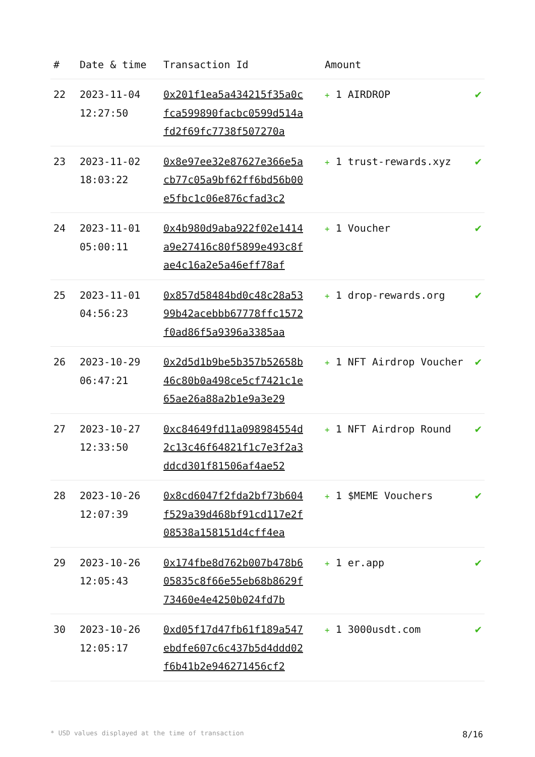| # | Date & time | Transaction Id | Amount | |
| --- | --- | --- | --- | --- |
| 22 | 2023-11-04 12:27:50 | 0x201f1ea5a434215f35a0cfca599890facbc0599d514afd2f69fc7738f507270a | + 1 AIRDROP | ✔ |
| 23 | 2023-11-02 18:03:22 | 0x8e97ee32e87627e366e5acb77c05a9bf62ff6bd56b00e5fbc1c06e876cfad3c2 | + 1 trust-rewards.xyz | ✔ |
| 24 | 2023-11-01 05:00:11 | 0x4b980d9aba922f02e1414a9e27416c80f5899e493c8fae4c16a2e5a46eff78af | + 1 Voucher | ✔ |
| 25 | 2023-11-01 04:56:23 | 0x857d58484bd0c48c28a5399b42acebbb67778ffc1572f0ad86f5a9396a3385aa | + 1 drop-rewards.org | ✔ |
| 26 | 2023-10-29 06:47:21 | 0x2d5d1b9be5b357b52658b46c80b0a498ce5cf7421c1e65ae26a88a2b1e9a3e29 | + 1 NFT Airdrop Voucher | ✔ |
| 27 | 2023-10-27 12:33:50 | 0xc84649fd11a098984554d2c13c46f64821f1c7e3f2a3ddcd301f81506af4ae52 | + 1 NFT Airdrop Round | ✔ |
| 28 | 2023-10-26 12:07:39 | 0x8cd6047f2fda2bf73b604f529a39d468bf91cd117e2f08538a158151d4cff4ea | + 1 $MEME Vouchers | ✔ |
| 29 | 2023-10-26 12:05:43 | 0x174fbe8d762b007b478b605835c8f66e55eb68b8629f73460e4e4250b024fd7b | + 1 er.app | ✔ |
| 30 | 2023-10-26 12:05:17 | 0xd05f17d47fb61f189a547ebdfe607c6c437b5d4ddd02f6b41b2e946271456cf2 | + 1 3000usdt.com | ✔ |
* USD values displayed at the time of transaction 8/16